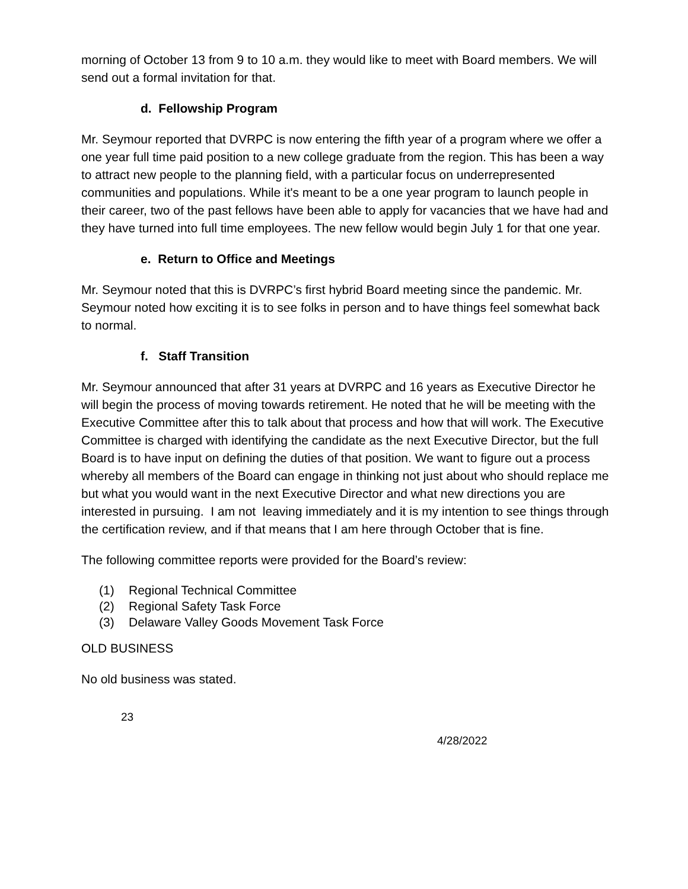morning of October 13 from 9 to 10 a.m. they would like to meet with Board members. We will send out a formal invitation for that.
d. Fellowship Program
Mr. Seymour reported that DVRPC is now entering the fifth year of a program where we offer a one year full time paid position to a new college graduate from the region. This has been a way to attract new people to the planning field, with a particular focus on underrepresented communities and populations. While it's meant to be a one year program to launch people in their career, two of the past fellows have been able to apply for vacancies that we have had and they have turned into full time employees. The new fellow would begin July 1 for that one year.
e. Return to Office and Meetings
Mr. Seymour noted that this is DVRPC’s first hybrid Board meeting since the pandemic. Mr. Seymour noted how exciting it is to see folks in person and to have things feel somewhat back to normal.
f. Staff Transition
Mr. Seymour announced that after 31 years at DVRPC and 16 years as Executive Director he will begin the process of moving towards retirement. He noted that he will be meeting with the Executive Committee after this to talk about that process and how that will work. The Executive Committee is charged with identifying the candidate as the next Executive Director, but the full Board is to have input on defining the duties of that position. We want to figure out a process whereby all members of the Board can engage in thinking not just about who should replace me but what you would want in the next Executive Director and what new directions you are interested in pursuing. I am not leaving immediately and it is my intention to see things through the certification review, and if that means that I am here through October that is fine.
The following committee reports were provided for the Board’s review:
(1) Regional Technical Committee
(2) Regional Safety Task Force
(3) Delaware Valley Goods Movement Task Force
OLD BUSINESS
No old business was stated.
23
4/28/2022